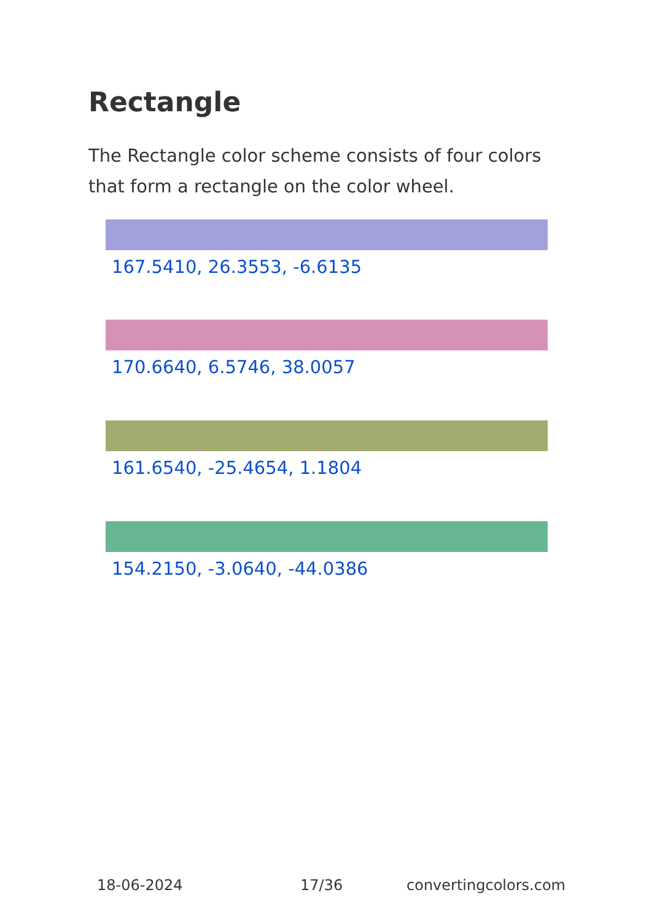Rectangle
The Rectangle color scheme consists of four colors that form a rectangle on the color wheel.
167.5410, 26.3553, -6.6135
170.6640, 6.5746, 38.0057
161.6540, -25.4654, 1.1804
154.2150, -3.0640, -44.0386
18-06-2024 17/36 convertingcolors.com